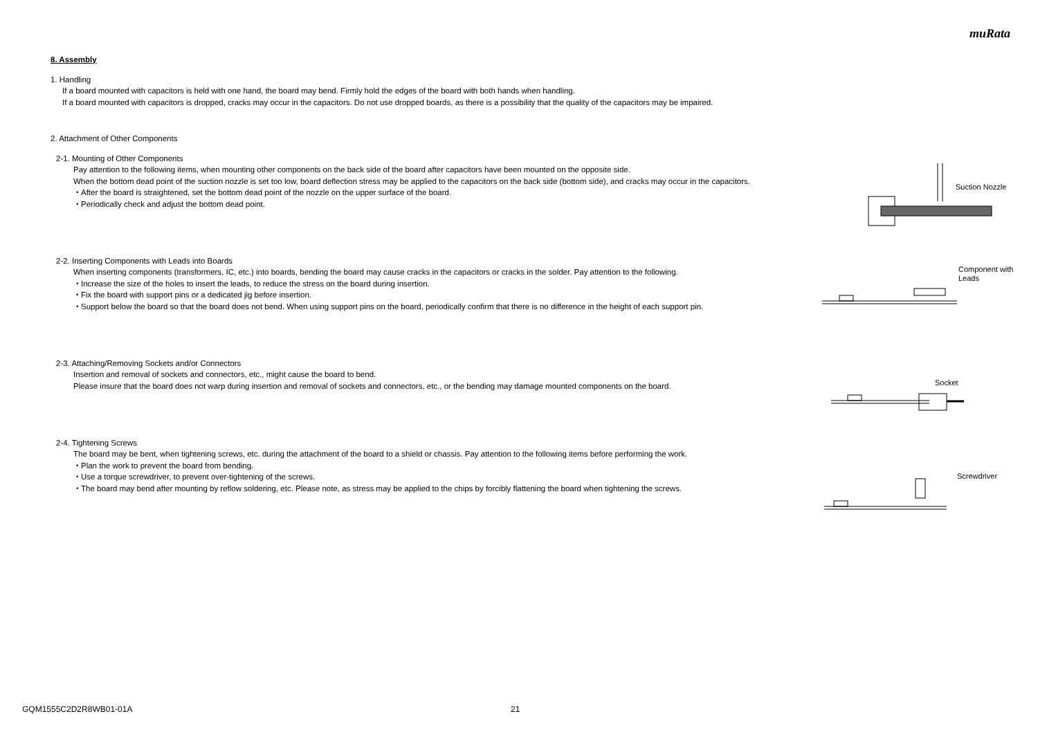muRata
8. Assembly
1. Handling
If a board mounted with capacitors is held with one hand, the board may bend. Firmly hold the edges of the board with both hands when handling.
If a board mounted with capacitors is dropped, cracks may occur in the capacitors. Do not use dropped boards, as there is a possibility that the quality of the capacitors may be impaired.
2. Attachment of Other Components
2-1. Mounting of Other Components
Pay attention to the following items, when mounting other components on the back side of the board after capacitors have been mounted on the opposite side.
When the bottom dead point of the suction nozzle is set too low, board deflection stress may be applied to the capacitors on the back side (bottom side), and cracks may occur in the capacitors.
・After the board is straightened, set the bottom dead point of the nozzle on the upper surface of the board.
・Periodically check and adjust the bottom dead point.
Suction Nozzle
2-2. Inserting Components with Leads into Boards
When inserting components (transformers, IC, etc.) into boards, bending the board may cause cracks in the capacitors or cracks in the solder. Pay attention to the following.
・Increase the size of the holes to insert the leads, to reduce the stress on the board during insertion.
・Fix the board with support pins or a dedicated jig before insertion.
・Support below the board so that the board does not bend. When using support pins on the board, periodically confirm that there is no difference in the height of each support pin.
Component with
Leads
2-3. Attaching/Removing Sockets and/or Connectors
Insertion and removal of sockets and connectors, etc., might cause the board to bend.
Please insure that the board does not warp during insertion and removal of sockets and connectors, etc., or the bending may damage mounted components on the board.
Socket
2-4. Tightening Screws
The board may be bent, when tightening screws, etc. during the attachment of the board to a shield or chassis. Pay attention to the following items before performing the work.
・Plan the work to prevent the board from bending.
・Use a torque screwdriver, to prevent over-tightening of the screws.
・The board may bend after mounting by reflow soldering, etc. Please note, as stress may be applied to the chips by forcibly flattening the board when tightening the screws.
Screwdriver
GQM1555C2D2R8WB01-01A 21